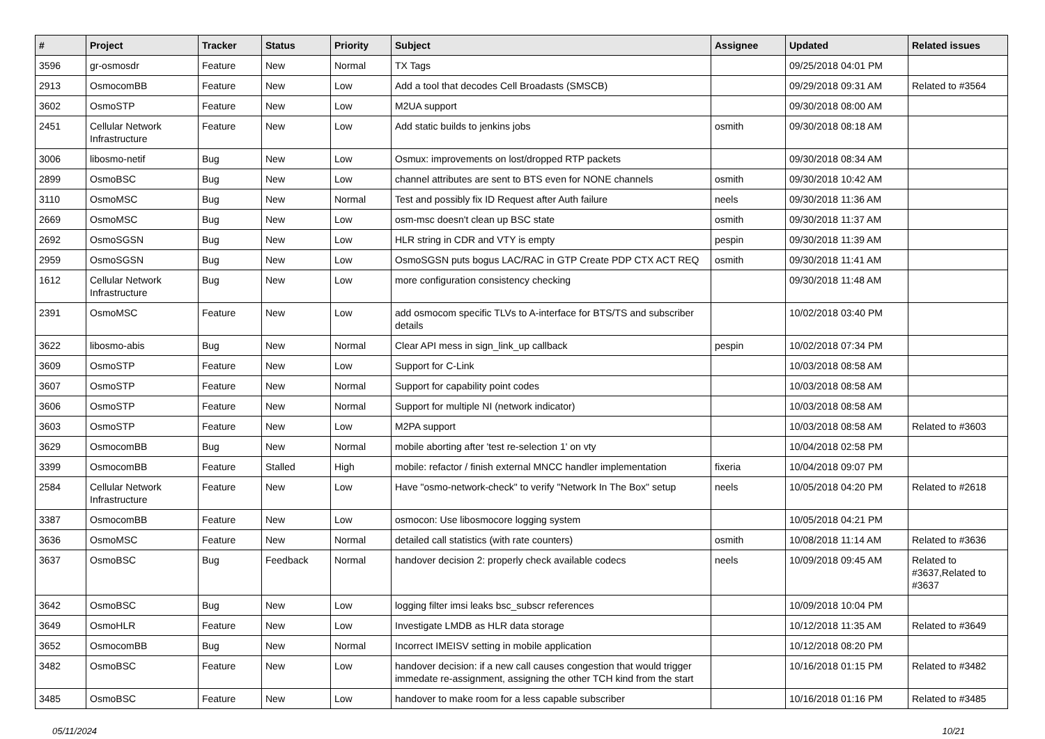| # | Project | Tracker | Status | Priority | Subject | Assignee | Updated | Related issues |
| --- | --- | --- | --- | --- | --- | --- | --- | --- |
| 3596 | gr-osmosdr | Feature | New | Normal | TX Tags | | 09/25/2018 04:01 PM | |
| 2913 | OsmocomBB | Feature | New | Low | Add a tool that decodes Cell Broadasts (SMSCB) | | 09/29/2018 09:31 AM | Related to #3564 |
| 3602 | OsmoSTP | Feature | New | Low | M2UA support | | 09/30/2018 08:00 AM | |
| 2451 | Cellular Network Infrastructure | Feature | New | Low | Add static builds to jenkins jobs | osmith | 09/30/2018 08:18 AM | |
| 3006 | libosmo-netif | Bug | New | Low | Osmux: improvements on lost/dropped RTP packets | | 09/30/2018 08:34 AM | |
| 2899 | OsmoBSC | Bug | New | Low | channel attributes are sent to BTS even for NONE channels | osmith | 09/30/2018 10:42 AM | |
| 3110 | OsmoMSC | Bug | New | Normal | Test and possibly fix ID Request after Auth failure | neels | 09/30/2018 11:36 AM | |
| 2669 | OsmoMSC | Bug | New | Low | osm-msc doesn't clean up BSC state | osmith | 09/30/2018 11:37 AM | |
| 2692 | OsmoSGSN | Bug | New | Low | HLR string in CDR and VTY is empty | pespin | 09/30/2018 11:39 AM | |
| 2959 | OsmoSGSN | Bug | New | Low | OsmoSGSN puts bogus LAC/RAC in GTP Create PDP CTX ACT REQ | osmith | 09/30/2018 11:41 AM | |
| 1612 | Cellular Network Infrastructure | Bug | New | Low | more configuration consistency checking | | 09/30/2018 11:48 AM | |
| 2391 | OsmoMSC | Feature | New | Low | add osmocom specific TLVs to A-interface for BTS/TS and subscriber details | | 10/02/2018 03:40 PM | |
| 3622 | libosmo-abis | Bug | New | Normal | Clear API mess in sign_link_up callback | pespin | 10/02/2018 07:34 PM | |
| 3609 | OsmoSTP | Feature | New | Low | Support for C-Link | | 10/03/2018 08:58 AM | |
| 3607 | OsmoSTP | Feature | New | Normal | Support for capability point codes | | 10/03/2018 08:58 AM | |
| 3606 | OsmoSTP | Feature | New | Normal | Support for multiple NI (network indicator) | | 10/03/2018 08:58 AM | |
| 3603 | OsmoSTP | Feature | New | Low | M2PA support | | 10/03/2018 08:58 AM | Related to #3603 |
| 3629 | OsmocomBB | Bug | New | Normal | mobile aborting after 'test re-selection 1' on vty | | 10/04/2018 02:58 PM | |
| 3399 | OsmocomBB | Feature | Stalled | High | mobile: refactor / finish external MNCC handler implementation | fixeria | 10/04/2018 09:07 PM | |
| 2584 | Cellular Network Infrastructure | Feature | New | Low | Have "osmo-network-check" to verify "Network In The Box" setup | neels | 10/05/2018 04:20 PM | Related to #2618 |
| 3387 | OsmocomBB | Feature | New | Low | osmocon: Use libosmocore logging system | | 10/05/2018 04:21 PM | |
| 3636 | OsmoMSC | Feature | New | Normal | detailed call statistics (with rate counters) | osmith | 10/08/2018 11:14 AM | Related to #3636 |
| 3637 | OsmoBSC | Bug | Feedback | Normal | handover decision 2: properly check available codecs | neels | 10/09/2018 09:45 AM | Related to #3637,Related to #3637 |
| 3642 | OsmoBSC | Bug | New | Low | logging filter imsi leaks bsc_subscr references | | 10/09/2018 10:04 PM | |
| 3649 | OsmoHLR | Feature | New | Low | Investigate LMDB as HLR data storage | | 10/12/2018 11:35 AM | Related to #3649 |
| 3652 | OsmocomBB | Bug | New | Normal | Incorrect IMEISV setting in mobile application | | 10/12/2018 08:20 PM | |
| 3482 | OsmoBSC | Feature | New | Low | handover decision: if a new call causes congestion that would trigger immedate re-assignment, assigning the other TCH kind from the start | | 10/16/2018 01:15 PM | Related to #3482 |
| 3485 | OsmoBSC | Feature | New | Low | handover to make room for a less capable subscriber | | 10/16/2018 01:16 PM | Related to #3485 |
05/11/2024 10/21